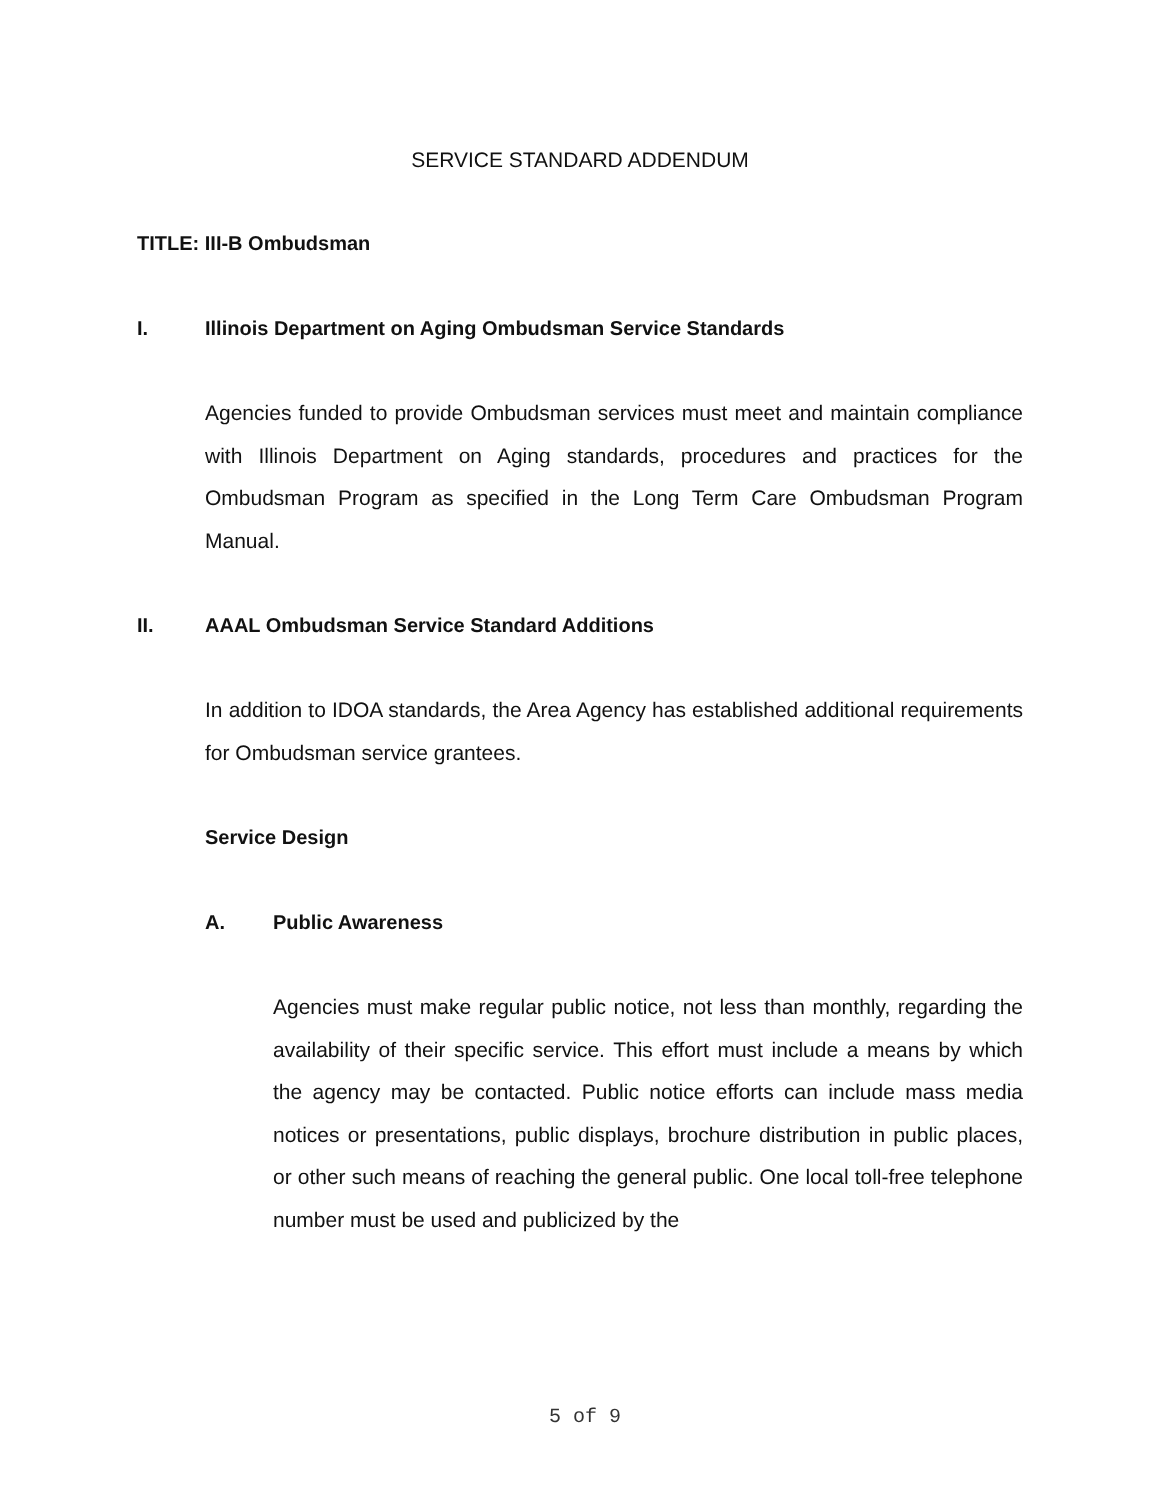SERVICE STANDARD ADDENDUM
TITLE: III-B Ombudsman
I. Illinois Department on Aging Ombudsman Service Standards
Agencies funded to provide Ombudsman services must meet and maintain compliance with Illinois Department on Aging standards, procedures and practices for the Ombudsman Program as specified in the Long Term Care Ombudsman Program Manual.
II. AAAL Ombudsman Service Standard Additions
In addition to IDOA standards, the Area Agency has established additional requirements for Ombudsman service grantees.
Service Design
A. Public Awareness
Agencies must make regular public notice, not less than monthly, regarding the availability of their specific service. This effort must include a means by which the agency may be contacted. Public notice efforts can include mass media notices or presentations, public displays, brochure distribution in public places, or other such means of reaching the general public. One local toll-free telephone number must be used and publicized by the
5 of 9